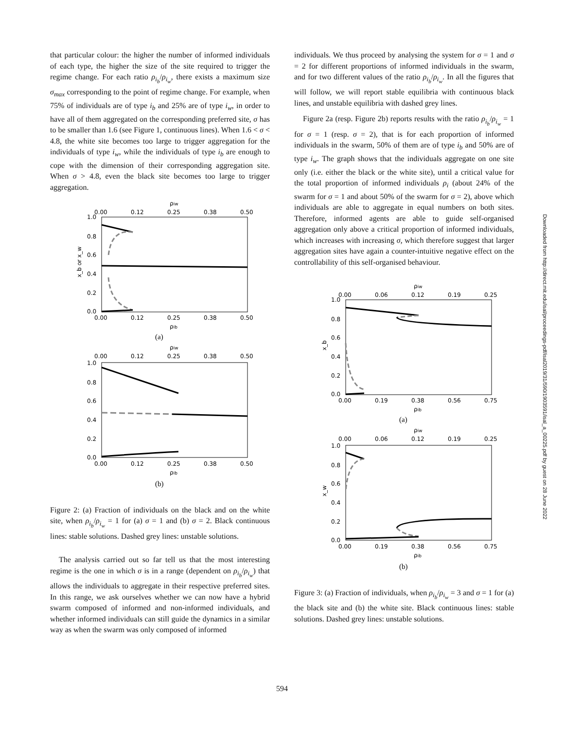that particular colour: the higher the number of informed individuals of each type, the higher the size of the site required to trigger the regime change. For each ratio ρ<sub>i<sub>b</sub></sub>/ρ<sub>i<sub>w</sub></sub>, there exists a maximum size σ<sub>max</sub> corresponding to the point of regime change. For example, when 75% of individuals are of type i<sub>b</sub> and 25% are of type i<sub>w</sub>, in order to have all of them aggregated on the corresponding preferred site, σ has to be smaller than 1.6 (see Figure 1, continuous lines). When 1.6 < σ < 4.8, the white site becomes too large to trigger aggregation for the individuals of type i<sub>w</sub>, while the individuals of type i<sub>b</sub> are enough to cope with the dimension of their corresponding aggregation site. When σ > 4.8, even the black site becomes too large to trigger aggregation.
ρiw
0.00
0.12
0.25
0.38
0.50
1.0
0.8
0.6
0.4
0.2
0.0
x_b or x_w
0.00
0.12
0.25
0.38
0.50
ρib
(a)
ρiw
0.00
0.12
0.25
0.38
0.50
1.0
0.8
0.6
0.4
0.2
0.0
0.00
0.12
0.25
0.38
0.50
ρib
(b)
Figure 2: (a) Fraction of individuals on the black and on the white site, when ρ<sub>i<sub>b</sub></sub>/ρ<sub>i<sub>w</sub></sub> = 1 for (a) σ = 1 and (b) σ = 2. Black continuous lines: stable solutions. Dashed grey lines: unstable solutions.
The analysis carried out so far tell us that the most interesting regime is the one in which σ is in a range (dependent on ρ<sub>i<sub>b</sub></sub>/ρ<sub>i<sub>w</sub></sub>) that allows the individuals to aggregate in their respective preferred sites. In this range, we ask ourselves whether we can now have a hybrid swarm composed of informed and non-informed individuals, and whether informed individuals can still guide the dynamics in a similar way as when the swarm was only composed of informed
individuals. We thus proceed by analysing the system for σ = 1 and σ = 2 for different proportions of informed individuals in the swarm, and for two different values of the ratio ρ<sub>i<sub>b</sub></sub>/ρ<sub>i<sub>w</sub></sub>. In all the figures that will follow, we will report stable equilibria with continuous black lines, and unstable equilibria with dashed grey lines.
Figure 2a (resp. Figure 2b) reports results with the ratio ρ<sub>i<sub>b</sub></sub>/ρ<sub>i<sub>w</sub></sub> = 1 for σ = 1 (resp. σ = 2), that is for each proportion of informed individuals in the swarm, 50% of them are of type i<sub>b</sub> and 50% are of type i<sub>w</sub>. The graph shows that the individuals aggregate on one site only (i.e. either the black or the white site), until a critical value for the total proportion of informed individuals ρ<sub>i</sub> (about 24% of the swarm for σ = 1 and about 50% of the swarm for σ = 2), above which individuals are able to aggregate in equal numbers on both sites. Therefore, informed agents are able to guide self-organised aggregation only above a critical proportion of informed individuals, which increases with increasing σ, which therefore suggest that larger aggregation sites have again a counter-intuitive negative effect on the controllability of this self-organised behaviour.
ρiw
0.00
0.06
0.12
0.19
0.25
1.0
0.8
0.6
0.4
0.2
0.0
x_b
0.00
0.19
0.38
0.56
0.75
ρib
(a)
ρiw
0.00
0.06
0.12
0.19
0.25
1.0
0.8
0.6
0.4
0.2
0.0
x_w
0.00
0.19
0.38
0.56
0.75
ρib
(b)
Figure 3: (a) Fraction of individuals, when ρ<sub>i<sub>b</sub></sub>/ρ<sub>i<sub>w</sub></sub> = 3 and σ = 1 for (a) the black site and (b) the white site. Black continuous lines: stable solutions. Dashed grey lines: unstable solutions.
Downloaded from http://direct.mit.edu/isal/proceedings-pdf/isal2019/31/590/1903591/isal_a_00225.pdf by guest on 28 June 2022
594